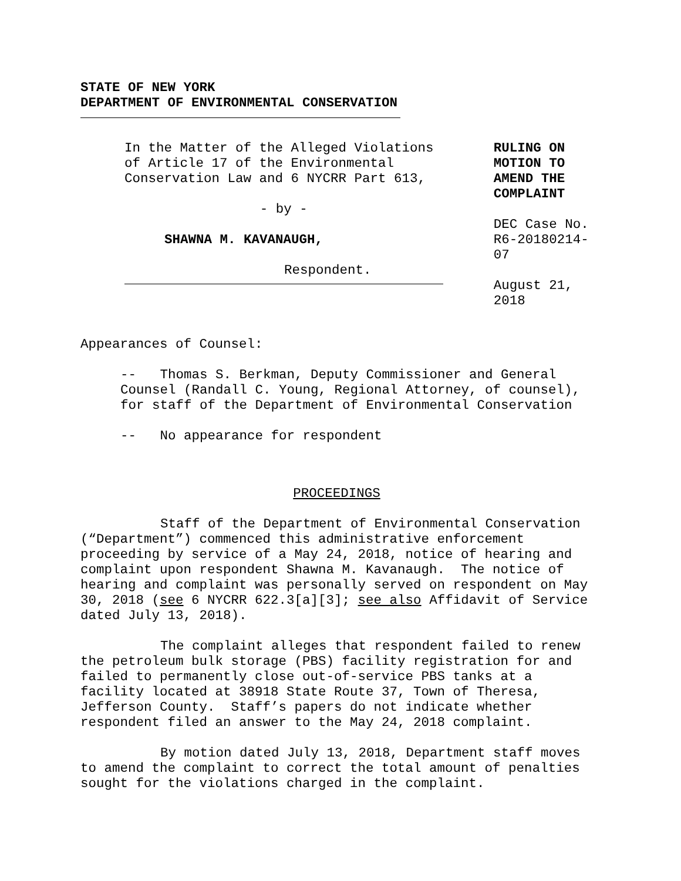STATE OF NEW YORK
DEPARTMENT OF ENVIRONMENTAL CONSERVATION
In the Matter of the Alleged Violations of Article 17 of the Environmental Conservation Law and 6 NYCRR Part 613,
- by -
SHAWNA M. KAVANAUGH,
Respondent.
RULING ON MOTION TO AMEND THE COMPLAINT
DEC Case No. R6-20180214-07
August 21, 2018
Appearances of Counsel:
-- Thomas S. Berkman, Deputy Commissioner and General Counsel (Randall C. Young, Regional Attorney, of counsel), for staff of the Department of Environmental Conservation
-- No appearance for respondent
PROCEEDINGS
Staff of the Department of Environmental Conservation (“Department”) commenced this administrative enforcement proceeding by service of a May 24, 2018, notice of hearing and complaint upon respondent Shawna M. Kavanaugh. The notice of hearing and complaint was personally served on respondent on May 30, 2018 (see 6 NYCRR 622.3[a][3]; see also Affidavit of Service dated July 13, 2018).
The complaint alleges that respondent failed to renew the petroleum bulk storage (PBS) facility registration for and failed to permanently close out-of-service PBS tanks at a facility located at 38918 State Route 37, Town of Theresa, Jefferson County. Staff’s papers do not indicate whether respondent filed an answer to the May 24, 2018 complaint.
By motion dated July 13, 2018, Department staff moves to amend the complaint to correct the total amount of penalties sought for the violations charged in the complaint.